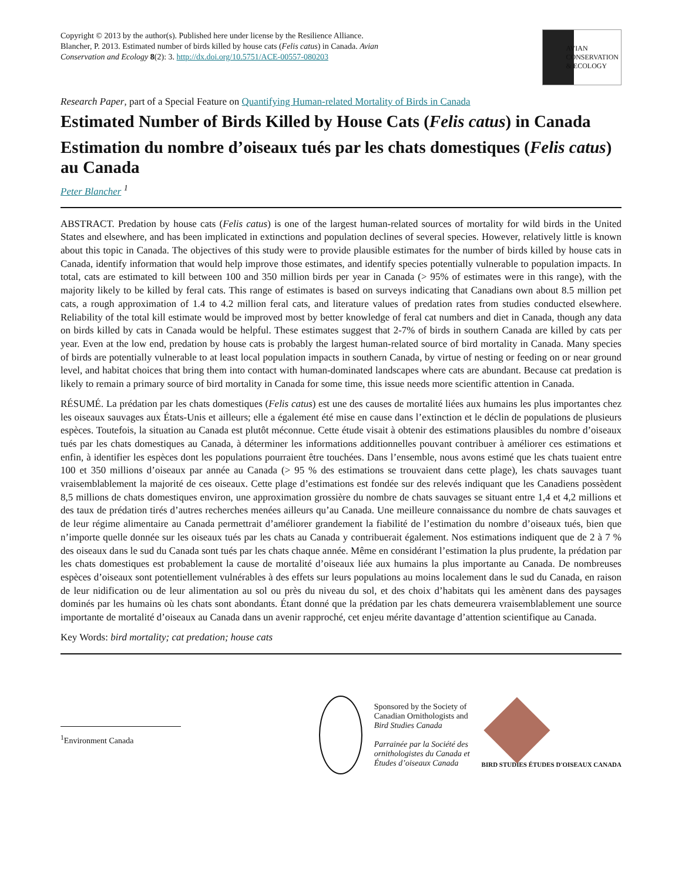Copyright © 2013 by the author(s). Published here under license by the Resilience Alliance.
Blancher, P. 2013. Estimated number of birds killed by house cats (Felis catus) in Canada. Avian
Conservation and Ecology 8(2): 3. http://dx.doi.org/10.5751/ACE-00557-080203
AVIAN
CONSERVATION
& ECOLOGY
Research Paper, part of a Special Feature on Quantifying Human-related Mortality of Birds in Canada
Estimated Number of Birds Killed by House Cats (Felis catus) in Canada
Estimation du nombre d’oiseaux tués par les chats domestiques (Felis catus) au Canada
Peter Blancher <sup>1</sup>
ABSTRACT. Predation by house cats (Felis catus) is one of the largest human-related sources of mortality for wild birds in the United States and elsewhere, and has been implicated in extinctions and population declines of several species. However, relatively little is known about this topic in Canada. The objectives of this study were to provide plausible estimates for the number of birds killed by house cats in Canada, identify information that would help improve those estimates, and identify species potentially vulnerable to population impacts. In total, cats are estimated to kill between 100 and 350 million birds per year in Canada (> 95% of estimates were in this range), with the majority likely to be killed by feral cats. This range of estimates is based on surveys indicating that Canadians own about 8.5 million pet cats, a rough approximation of 1.4 to 4.2 million feral cats, and literature values of predation rates from studies conducted elsewhere. Reliability of the total kill estimate would be improved most by better knowledge of feral cat numbers and diet in Canada, though any data on birds killed by cats in Canada would be helpful. These estimates suggest that 2-7% of birds in southern Canada are killed by cats per year. Even at the low end, predation by house cats is probably the largest human-related source of bird mortality in Canada. Many species of birds are potentially vulnerable to at least local population impacts in southern Canada, by virtue of nesting or feeding on or near ground level, and habitat choices that bring them into contact with human-dominated landscapes where cats are abundant. Because cat predation is likely to remain a primary source of bird mortality in Canada for some time, this issue needs more scientific attention in Canada.
RÉSUMÉ. La prédation par les chats domestiques (Felis catus) est une des causes de mortalité liées aux humains les plus importantes chez les oiseaux sauvages aux États-Unis et ailleurs; elle a également été mise en cause dans l’extinction et le déclin de populations de plusieurs espèces. Toutefois, la situation au Canada est plutôt méconnue. Cette étude visait à obtenir des estimations plausibles du nombre d’oiseaux tués par les chats domestiques au Canada, à déterminer les informations additionnelles pouvant contribuer à améliorer ces estimations et enfin, à identifier les espèces dont les populations pourraient être touchées. Dans l’ensemble, nous avons estimé que les chats tuaient entre 100 et 350 millions d’oiseaux par année au Canada (> 95 % des estimations se trouvaient dans cette plage), les chats sauvages tuant vraisemblablement la majorité de ces oiseaux. Cette plage d’estimations est fondée sur des relevés indiquant que les Canadiens possèdent 8,5 millions de chats domestiques environ, une approximation grossière du nombre de chats sauvages se situant entre 1,4 et 4,2 millions et des taux de prédation tirés d’autres recherches menées ailleurs qu’au Canada. Une meilleure connaissance du nombre de chats sauvages et de leur régime alimentaire au Canada permettrait d’améliorer grandement la fiabilité de l’estimation du nombre d’oiseaux tués, bien que n’importe quelle donnée sur les oiseaux tués par les chats au Canada y contribuerait également. Nos estimations indiquent que de 2 à 7 % des oiseaux dans le sud du Canada sont tués par les chats chaque année. Même en considérant l’estimation la plus prudente, la prédation par les chats domestiques est probablement la cause de mortalité d’oiseaux liée aux humains la plus importante au Canada. De nombreuses espèces d’oiseaux sont potentiellement vulnérables à des effets sur leurs populations au moins localement dans le sud du Canada, en raison de leur nidification ou de leur alimentation au sol ou près du niveau du sol, et des choix d’habitats qui les amènent dans des paysages dominés par les humains où les chats sont abondants. Étant donné que la prédation par les chats demeurera vraisemblablement une source importante de mortalité d’oiseaux au Canada dans un avenir rapproché, cet enjeu mérite davantage d’attention scientifique au Canada.
Key Words: bird mortality; cat predation; house cats
<sup>1</sup> Environment Canada
Sponsored by the Society of
Canadian Ornithologists and
Bird Studies Canada
Parrainée par la Société des
ornithologistes du Canada et
Études d’oiseaux Canada
BIRD STUDIES ÉTUDES D'OISEAUX CANADA